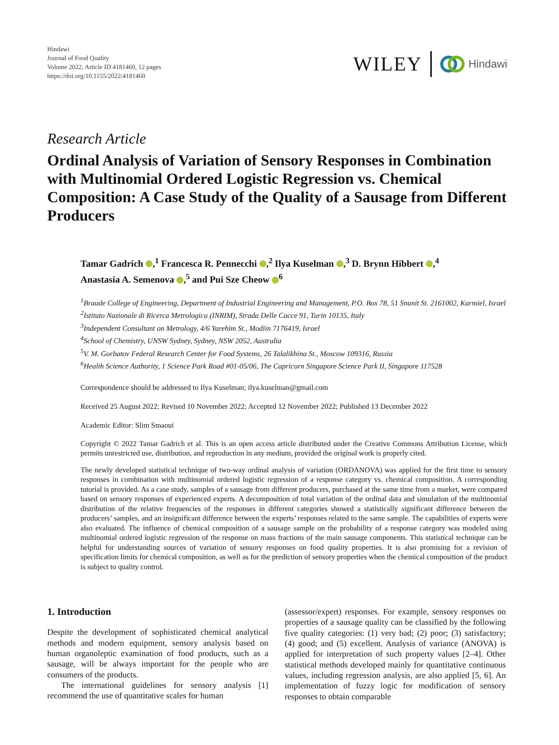Hindawi
Journal of Food Quality
Volume 2022, Article ID 4181460, 12 pages
https://doi.org/10.1155/2022/4181460
WILEY Hindawi
Research Article
Ordinal Analysis of Variation of Sensory Responses in Combination with Multinomial Ordered Logistic Regression vs. Chemical Composition: A Case Study of the Quality of a Sausage from Different Producers
Tamar Gadrich ,<sup>1</sup> Francesca R. Pennecchi ,<sup>2</sup> Ilya Kuselman ,<sup>3</sup> D. Brynn Hibbert ,<sup>4</sup>
Anastasia A. Semenova ,<sup>5</sup> and Pui Sze Cheow <sup>6</sup>
<sup>1</sup> Braude College of Engineering, Department of Industrial Engineering and Management, P.O. Box 78, 51 Snunit St. 2161002, Karmiel, Israel
<sup>2</sup> Istituto Nazionale di Ricerca Metrologica (INRIM), Strada Delle Cacce 91, Turin 10135, Italy
<sup>3</sup> Independent Consultant on Metrology, 4/6 Yarehim St., Modiin 7176419, Israel
<sup>4</sup> School of Chemistry, UNSW Sydney, Sydney, NSW 2052, Australia
<sup>5</sup> V. M. Gorbatov Federal Research Center for Food Systems, 26 Talalikhina St., Moscow 109316, Russia
<sup>6</sup> Health Science Authority, 1 Science Park Road #01-05/06, The Capricorn Singapore Science Park II, Singapore 117528
Correspondence should be addressed to Ilya Kuselman; ilya.kuselman@gmail.com
Received 25 August 2022; Revised 10 November 2022; Accepted 12 November 2022; Published 13 December 2022
Academic Editor: Slim Smaoui
Copyright © 2022 Tamar Gadrich et al. This is an open access article distributed under the Creative Commons Attribution License, which permits unrestricted use, distribution, and reproduction in any medium, provided the original work is properly cited.
The newly developed statistical technique of two-way ordinal analysis of variation (ORDANOVA) was applied for the first time to sensory responses in combination with multinomial ordered logistic regression of a response category vs. chemical composition. A corresponding tutorial is provided. As a case study, samples of a sausage from different producers, purchased at the same time from a market, were compared based on sensory responses of experienced experts. A decomposition of total variation of the ordinal data and simulation of the multinomial distribution of the relative frequencies of the responses in different categories showed a statistically significant difference between the producers’ samples, and an insignificant difference between the experts’ responses related to the same sample. The capabilities of experts were also evaluated. The influence of chemical composition of a sausage sample on the probability of a response category was modeled using multinomial ordered logistic regression of the response on mass fractions of the main sausage components. This statistical technique can be helpful for understanding sources of variation of sensory responses on food quality properties. It is also promising for a revision of specification limits for chemical composition, as well as for the prediction of sensory properties when the chemical composition of the product is subject to quality control.
1. Introduction
Despite the development of sophisticated chemical analytical methods and modern equipment, sensory analysis based on human organoleptic examination of food products, such as a sausage, will be always important for the people who are consumers of the products.
The international guidelines for sensory analysis [1] recommend the use of quantitative scales for human
(assessor/expert) responses. For example, sensory responses on properties of a sausage quality can be classified by the following five quality categories: (1) very bad; (2) poor; (3) satisfactory; (4) good; and (5) excellent. Analysis of variance (ANOVA) is applied for interpretation of such property values [2–4]. Other statistical methods developed mainly for quantitative continuous values, including regression analysis, are also applied [5, 6]. An implementation of fuzzy logic for modification of sensory responses to obtain comparable